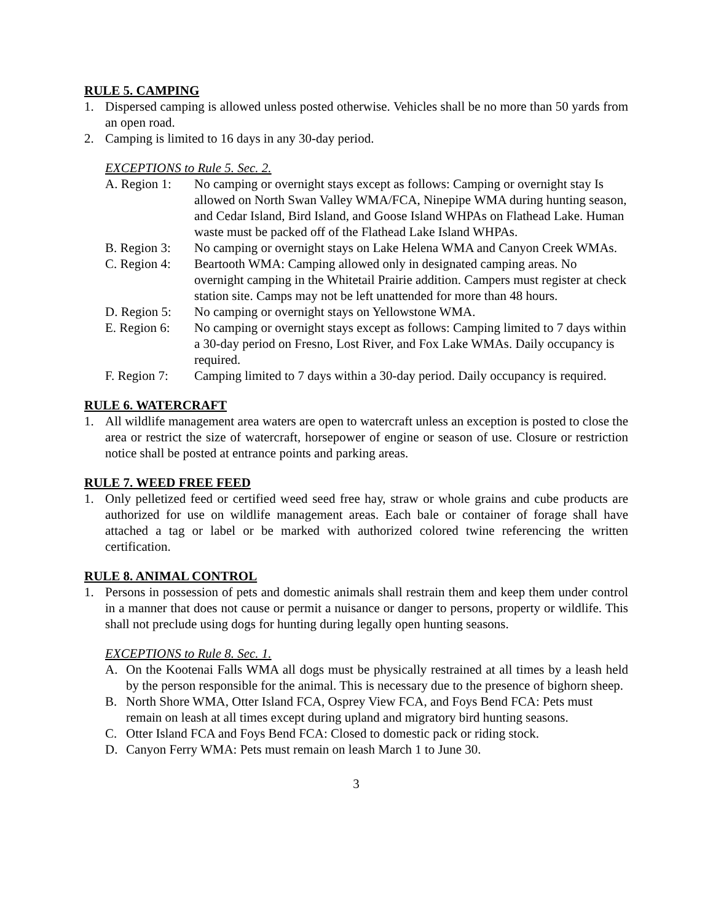RULE 5. CAMPING
1. Dispersed camping is allowed unless posted otherwise. Vehicles shall be no more than 50 yards from an open road.
2. Camping is limited to 16 days in any 30-day period.
EXCEPTIONS to Rule 5. Sec. 2.
A. Region 1: No camping or overnight stays except as follows: Camping or overnight stay Is allowed on North Swan Valley WMA/FCA, Ninepipe WMA during hunting season, and Cedar Island, Bird Island, and Goose Island WHPAs on Flathead Lake. Human waste must be packed off of the Flathead Lake Island WHPAs.
B. Region 3: No camping or overnight stays on Lake Helena WMA and Canyon Creek WMAs.
C. Region 4: Beartooth WMA: Camping allowed only in designated camping areas. No overnight camping in the Whitetail Prairie addition. Campers must register at check station site. Camps may not be left unattended for more than 48 hours.
D. Region 5: No camping or overnight stays on Yellowstone WMA.
E. Region 6: No camping or overnight stays except as follows: Camping limited to 7 days within a 30-day period on Fresno, Lost River, and Fox Lake WMAs. Daily occupancy is required.
F. Region 7: Camping limited to 7 days within a 30-day period. Daily occupancy is required.
RULE 6. WATERCRAFT
1. All wildlife management area waters are open to watercraft unless an exception is posted to close the area or restrict the size of watercraft, horsepower of engine or season of use. Closure or restriction notice shall be posted at entrance points and parking areas.
RULE 7. WEED FREE FEED
1. Only pelletized feed or certified weed seed free hay, straw or whole grains and cube products are authorized for use on wildlife management areas. Each bale or container of forage shall have attached a tag or label or be marked with authorized colored twine referencing the written certification.
RULE 8. ANIMAL CONTROL
1. Persons in possession of pets and domestic animals shall restrain them and keep them under control in a manner that does not cause or permit a nuisance or danger to persons, property or wildlife. This shall not preclude using dogs for hunting during legally open hunting seasons.
EXCEPTIONS to Rule 8. Sec. 1.
A. On the Kootenai Falls WMA all dogs must be physically restrained at all times by a leash held by the person responsible for the animal. This is necessary due to the presence of bighorn sheep.
B. North Shore WMA, Otter Island FCA, Osprey View FCA, and Foys Bend FCA: Pets must remain on leash at all times except during upland and migratory bird hunting seasons.
C. Otter Island FCA and Foys Bend FCA: Closed to domestic pack or riding stock.
D. Canyon Ferry WMA: Pets must remain on leash March 1 to June 30.
3